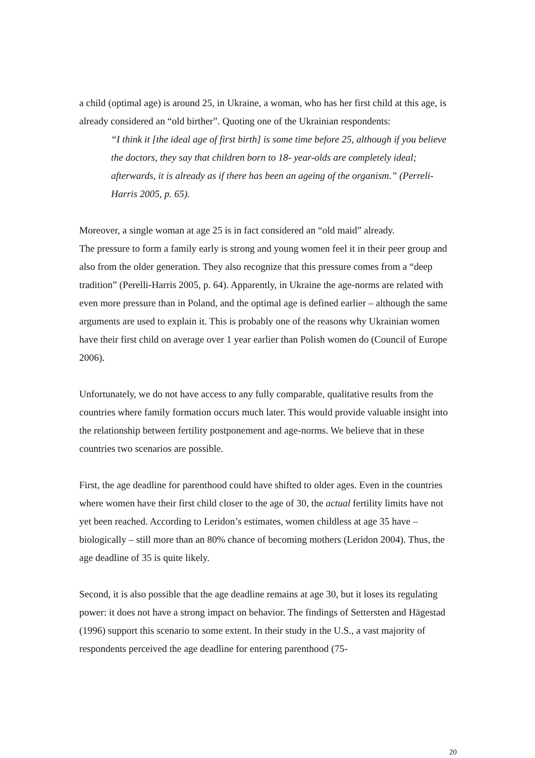a child (optimal age) is around 25, in Ukraine, a woman, who has her first child at this age, is already considered an “old birther”. Quoting one of the Ukrainian respondents:
“I think it [the ideal age of first birth] is some time before 25, although if you believe the doctors, they say that children born to 18- year-olds are completely ideal; afterwards, it is already as if there has been an ageing of the organism.” (Perreli-Harris 2005, p. 65).
Moreover, a single woman at age 25 is in fact considered an “old maid” already.
The pressure to form a family early is strong and young women feel it in their peer group and also from the older generation. They also recognize that this pressure comes from a “deep tradition” (Perelli-Harris 2005, p. 64). Apparently, in Ukraine the age-norms are related with even more pressure than in Poland, and the optimal age is defined earlier – although the same arguments are used to explain it. This is probably one of the reasons why Ukrainian women have their first child on average over 1 year earlier than Polish women do (Council of Europe 2006).
Unfortunately, we do not have access to any fully comparable, qualitative results from the countries where family formation occurs much later. This would provide valuable insight into the relationship between fertility postponement and age-norms. We believe that in these countries two scenarios are possible.
First, the age deadline for parenthood could have shifted to older ages. Even in the countries where women have their first child closer to the age of 30, the actual fertility limits have not yet been reached. According to Leridon’s estimates, women childless at age 35 have – biologically – still more than an 80% chance of becoming mothers (Leridon 2004). Thus, the age deadline of 35 is quite likely.
Second, it is also possible that the age deadline remains at age 30, but it loses its regulating power: it does not have a strong impact on behavior. The findings of Settersten and Hägestad (1996) support this scenario to some extent. In their study in the U.S., a vast majority of respondents perceived the age deadline for entering parenthood (75-
20